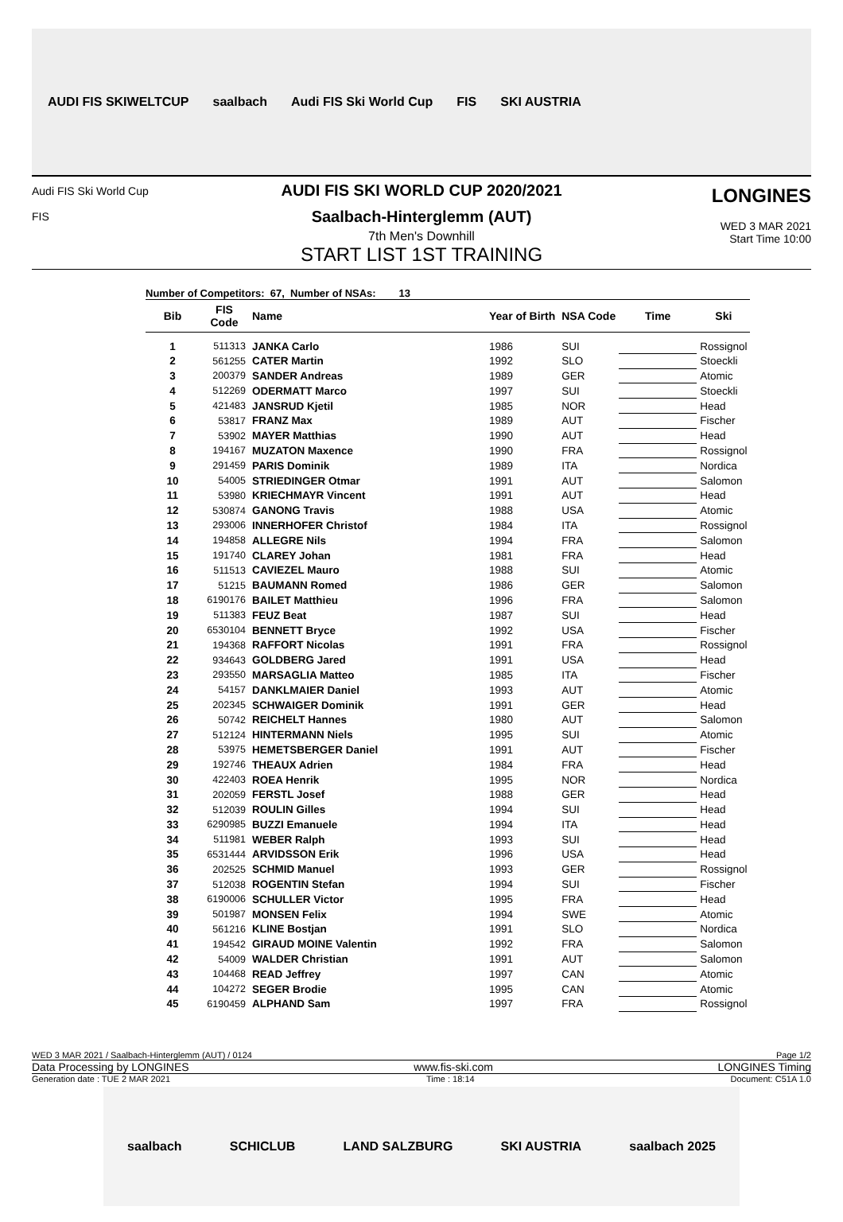AUDI FIS SKIWELTCUP saalbach Audi FIS Ski World Cup FIS SKI AUSTRIA
Audi FIS Ski World Cup
FIS
AUDI FIS SKI WORLD CUP 2020/2021
Saalbach-Hinterglemm (AUT)
7th Men's Downhill
START LIST 1ST TRAINING
LONGINES
WED 3 MAR 2021
Start Time 10:00
Number of Competitors: 67, Number of NSAs: 13
| Bib | FIS Code | Name | Year of Birth | NSA Code | Time | Ski |
| --- | --- | --- | --- | --- | --- | --- |
| 1 | 511313 | JANKA Carlo | 1986 | SUI | | Rossignol |
| 2 | 561255 | CATER Martin | 1992 | SLO | | Stoeckli |
| 3 | 200379 | SANDER Andreas | 1989 | GER | | Atomic |
| 4 | 512269 | ODERMATT Marco | 1997 | SUI | | Stoeckli |
| 5 | 421483 | JANSRUD Kjetil | 1985 | NOR | | Head |
| 6 | 53817 | FRANZ Max | 1989 | AUT | | Fischer |
| 7 | 53902 | MAYER Matthias | 1990 | AUT | | Head |
| 8 | 194167 | MUZATON Maxence | 1990 | FRA | | Rossignol |
| 9 | 291459 | PARIS Dominik | 1989 | ITA | | Nordica |
| 10 | 54005 | STRIEDINGER Otmar | 1991 | AUT | | Salomon |
| 11 | 53980 | KRIECHMAYR Vincent | 1991 | AUT | | Head |
| 12 | 530874 | GANONG Travis | 1988 | USA | | Atomic |
| 13 | 293006 | INNERHOFER Christof | 1984 | ITA | | Rossignol |
| 14 | 194858 | ALLEGRE Nils | 1994 | FRA | | Salomon |
| 15 | 191740 | CLAREY Johan | 1981 | FRA | | Head |
| 16 | 511513 | CAVIEZEL Mauro | 1988 | SUI | | Atomic |
| 17 | 51215 | BAUMANN Romed | 1986 | GER | | Salomon |
| 18 | 6190176 | BAILET Matthieu | 1996 | FRA | | Salomon |
| 19 | 511383 | FEUZ Beat | 1987 | SUI | | Head |
| 20 | 6530104 | BENNETT Bryce | 1992 | USA | | Fischer |
| 21 | 194368 | RAFFORT Nicolas | 1991 | FRA | | Rossignol |
| 22 | 934643 | GOLDBERG Jared | 1991 | USA | | Head |
| 23 | 293550 | MARSAGLIA Matteo | 1985 | ITA | | Fischer |
| 24 | 54157 | DANKLMAIER Daniel | 1993 | AUT | | Atomic |
| 25 | 202345 | SCHWAIGER Dominik | 1991 | GER | | Head |
| 26 | 50742 | REICHELT Hannes | 1980 | AUT | | Salomon |
| 27 | 512124 | HINTERMANN Niels | 1995 | SUI | | Atomic |
| 28 | 53975 | HEMETSBERGER Daniel | 1991 | AUT | | Fischer |
| 29 | 192746 | THEAUX Adrien | 1984 | FRA | | Head |
| 30 | 422403 | ROEA Henrik | 1995 | NOR | | Nordica |
| 31 | 202059 | FERSTL Josef | 1988 | GER | | Head |
| 32 | 512039 | ROULIN Gilles | 1994 | SUI | | Head |
| 33 | 6290985 | BUZZI Emanuele | 1994 | ITA | | Head |
| 34 | 511981 | WEBER Ralph | 1993 | SUI | | Head |
| 35 | 6531444 | ARVIDSSON Erik | 1996 | USA | | Head |
| 36 | 202525 | SCHMID Manuel | 1993 | GER | | Rossignol |
| 37 | 512038 | ROGENTIN Stefan | 1994 | SUI | | Fischer |
| 38 | 6190006 | SCHULLER Victor | 1995 | FRA | | Head |
| 39 | 501987 | MONSEN Felix | 1994 | SWE | | Atomic |
| 40 | 561216 | KLINE Bostjan | 1991 | SLO | | Nordica |
| 41 | 194542 | GIRAUD MOINE Valentin | 1992 | FRA | | Salomon |
| 42 | 54009 | WALDER Christian | 1991 | AUT | | Salomon |
| 43 | 104468 | READ Jeffrey | 1997 | CAN | | Atomic |
| 44 | 104272 | SEGER Brodie | 1995 | CAN | | Atomic |
| 45 | 6190459 | ALPHAND Sam | 1997 | FRA | | Rossignol |
WED 3 MAR 2021 / Saalbach-Hinterglemm (AUT) / 0124 Page 1/2
Data Processing by LONGINES www.fis-ski.com LONGINES Timing
Generation date : TUE 2 MAR 2021 Time : 18:14 Document: C51A 1.0
saalbach SCHICLUB LAND SALZBURG SKI AUSTRIA saalbach 2025